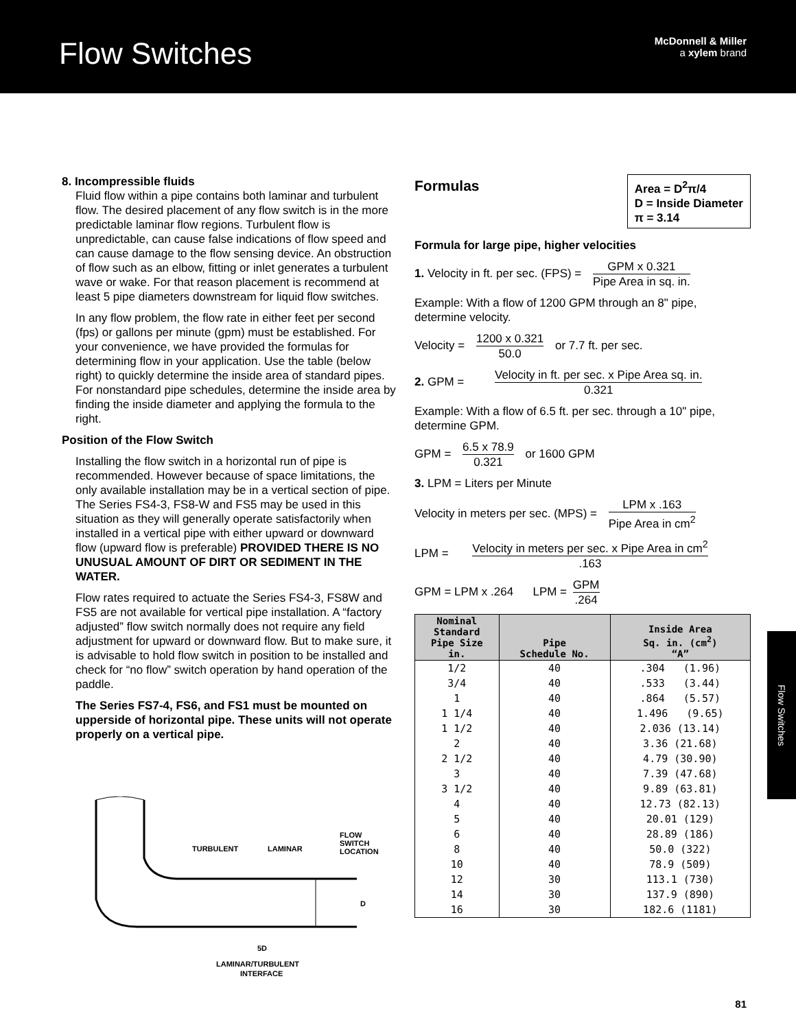Flow Switches
McDonnell & Miller
a xylem brand
8. Incompressible fluids
Fluid flow within a pipe contains both laminar and turbulent flow. The desired placement of any flow switch is in the more predictable laminar flow regions. Turbulent flow is unpredictable, can cause false indications of flow speed and can cause damage to the flow sensing device. An obstruction of flow such as an elbow, fitting or inlet generates a turbulent wave or wake. For that reason placement is recommend at least 5 pipe diameters downstream for liquid flow switches.
In any flow problem, the flow rate in either feet per second (fps) or gallons per minute (gpm) must be established. For your convenience, we have provided the formulas for determining flow in your application. Use the table (below right) to quickly determine the inside area of standard pipes. For nonstandard pipe schedules, determine the inside area by finding the inside diameter and applying the formula to the right.
Position of the Flow Switch
Installing the flow switch in a horizontal run of pipe is recommended. However because of space limitations, the only available installation may be in a vertical section of pipe. The Series FS4-3, FS8-W and FS5 may be used in this situation as they will generally operate satisfactorily when installed in a vertical pipe with either upward or downward flow (upward flow is preferable) PROVIDED THERE IS NO UNUSUAL AMOUNT OF DIRT OR SEDIMENT IN THE WATER.
Flow rates required to actuate the Series FS4-3, FS8W and FS5 are not available for vertical pipe installation. A “factory adjusted” flow switch normally does not require any field adjustment for upward or downward flow. But to make sure, it is advisable to hold flow switch in position to be installed and check for “no flow” switch operation by hand operation of the paddle.
The Series FS7-4, FS6, and FS1 must be mounted on upperside of horizontal pipe. These units will not operate properly on a vertical pipe.
TURBULENT
LAMINAR
FLOW
SWITCH
LOCATION
D
5D
LAMINAR/TURBULENT
INTERFACE
Area = D<sup>2</sup>π/4
D = Inside Diameter
π = 3.14
Formulas
Formula for large pipe, higher velocities
1. Velocity in ft. per sec. (FPS) = GPM x 0.321 Pipe Area in sq. in.
Example: With a flow of 1200 GPM through an 8" pipe, determine velocity.
Velocity = 1200 x 0.321 50.0 or 7.7 ft. per sec.
2. GPM = Velocity in ft. per sec. x Pipe Area sq. in. 0.321
Example: With a flow of 6.5 ft. per sec. through a 10" pipe, determine GPM.
GPM = 6.5 x 78.9 0.321 or 1600 GPM
3. LPM = Liters per Minute
Velocity in meters per sec. (MPS) = LPM x .163 Pipe Area in cm<sup>2</sup>
LPM = Velocity in meters per sec. x Pipe Area in cm<sup>2</sup>.163
GPM = LPM x .264 LPM = GPM.264
| Nominal Standard Pipe Size in. | Pipe Schedule No. | Inside Area Sq. in. (cm<sup>2</sup>) “A” |
| --- | --- | --- |
| 1/2 | 40 | .304 (1.96) |
| 3/4 | 40 | .533 (3.44) |
| 1 | 40 | .864 (5.57) |
| 1 1/4 | 40 | 1.496 (9.65) |
| 1 1/2 | 40 | 2.036 (13.14) |
| 2 | 40 | 3.36 (21.68) |
| 2 1/2 | 40 | 4.79 (30.90) |
| 3 | 40 | 7.39 (47.68) |
| 3 1/2 | 40 | 9.89 (63.81) |
| 4 | 40 | 12.73 (82.13) |
| 5 | 40 | 20.01 (129) |
| 6 | 40 | 28.89 (186) |
| 8 | 40 | 50.0 (322) |
| 10 | 40 | 78.9 (509) |
| 12 | 30 | 113.1 (730) |
| 14 | 30 | 137.9 (890) |
| 16 | 30 | 182.6 (1181) |
Flow Switches
81